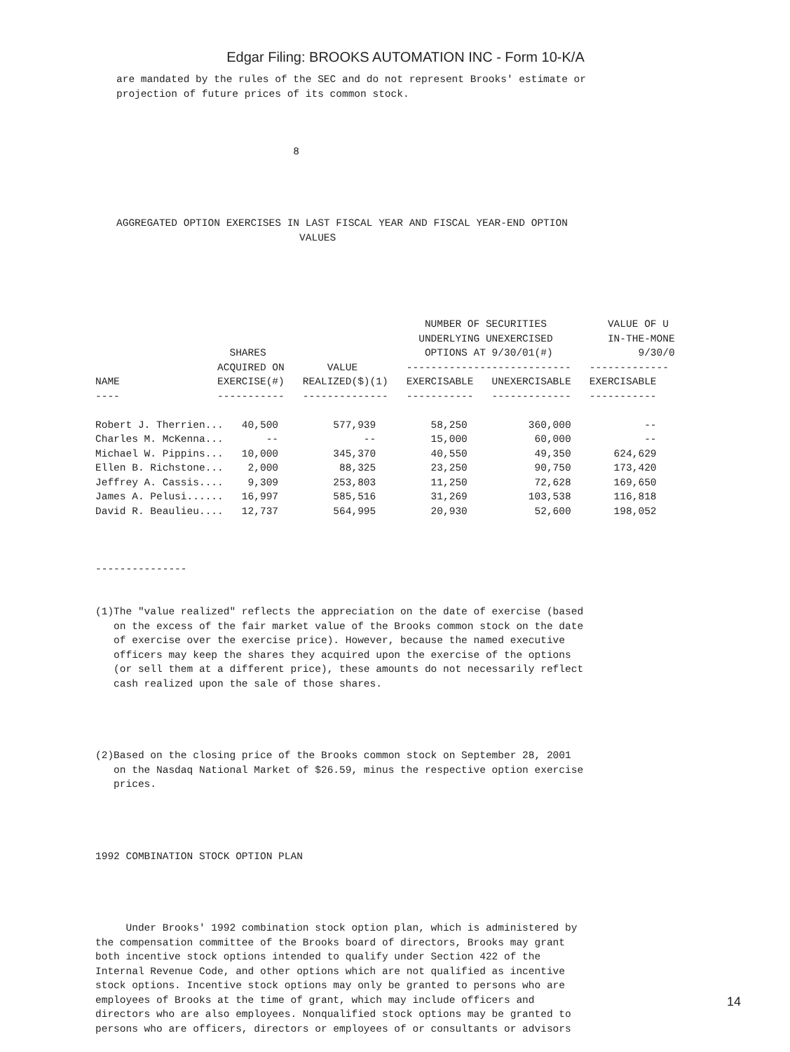Edgar Filing: BROOKS AUTOMATION INC - Form 10-K/A
are mandated by the rules of the SEC and do not represent Brooks' estimate or
projection of future prices of its common stock.



                             8




AGGREGATED OPTION EXERCISES IN LAST FISCAL YEAR AND FISCAL YEAR-END OPTION
                              VALUES
                                                      NUMBER OF SECURITIES          VALUE OF U
                                                     UNDERLYING UNEXERCISED         IN-THE-MONE
                      SHARES                          OPTIONS AT 9/30/01(#)              9/30/0
                    ACQUIRED ON       VALUE        ---------------------------   -------------
NAME                EXERCISE(#)   REALIZED($)(1)   EXERCISABLE   UNEXERCISABLE   EXERCISABLE
----                -----------   --------------   -----------   -------------   -----------

Robert J. Therrien...   40,500         577,939         58,250          360,000            --
Charles M. McKenna...       --              --         15,000           60,000            --
Michael W. Pippins...   10,000         345,370         40,550           49,350       624,629
Ellen B. Richstone...    2,000          88,325         23,250           90,750       173,420
Jeffrey A. Cassis....    9,309         253,803         11,250           72,628       169,650
James A. Pelusi......   16,997         585,516         31,269          103,538       116,818
David R. Beaulieu....   12,737         564,995         20,930           52,600       198,052



---------------


(1)The "value realized" reflects the appreciation on the date of exercise (based
   on the excess of the fair market value of the Brooks common stock on the date
   of exercise over the exercise price). However, because the named executive
   officers may keep the shares they acquired upon the exercise of the options
   (or sell them at a different price), these amounts do not necessarily reflect
   cash realized upon the sale of those shares.




(2)Based on the closing price of the Brooks common stock on September 28, 2001
   on the Nasdaq National Market of $26.59, minus the respective option exercise
   prices.




1992 COMBINATION STOCK OPTION PLAN




     Under Brooks' 1992 combination stock option plan, which is administered by
the compensation committee of the Brooks board of directors, Brooks may grant
both incentive stock options intended to qualify under Section 422 of the
Internal Revenue Code, and other options which are not qualified as incentive
stock options. Incentive stock options may only be granted to persons who are
employees of Brooks at the time of grant, which may include officers and
directors who are also employees. Nonqualified stock options may be granted to
persons who are officers, directors or employees of or consultants or advisors
14